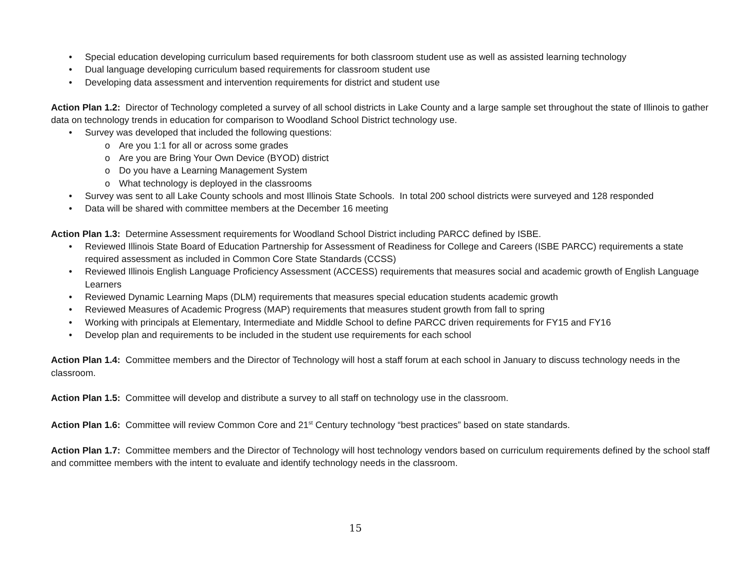• Special education developing curriculum based requirements for both classroom student use as well as assisted learning technology
• Dual language developing curriculum based requirements for classroom student use
• Developing data assessment and intervention requirements for district and student use
Action Plan 1.2: Director of Technology completed a survey of all school districts in Lake County and a large sample set throughout the state of Illinois to gather data on technology trends in education for comparison to Woodland School District technology use.
• Survey was developed that included the following questions:
o Are you 1:1 for all or across some grades
o Are you are Bring Your Own Device (BYOD) district
o Do you have a Learning Management System
o What technology is deployed in the classrooms
• Survey was sent to all Lake County schools and most Illinois State Schools. In total 200 school districts were surveyed and 128 responded
• Data will be shared with committee members at the December 16 meeting
Action Plan 1.3: Determine Assessment requirements for Woodland School District including PARCC defined by ISBE.
• Reviewed Illinois State Board of Education Partnership for Assessment of Readiness for College and Careers (ISBE PARCC) requirements a state required assessment as included in Common Core State Standards (CCSS)
• Reviewed Illinois English Language Proficiency Assessment (ACCESS) requirements that measures social and academic growth of English Language Learners
• Reviewed Dynamic Learning Maps (DLM) requirements that measures special education students academic growth
• Reviewed Measures of Academic Progress (MAP) requirements that measures student growth from fall to spring
• Working with principals at Elementary, Intermediate and Middle School to define PARCC driven requirements for FY15 and FY16
• Develop plan and requirements to be included in the student use requirements for each school
Action Plan 1.4: Committee members and the Director of Technology will host a staff forum at each school in January to discuss technology needs in the classroom.
Action Plan 1.5: Committee will develop and distribute a survey to all staff on technology use in the classroom.
Action Plan 1.6: Committee will review Common Core and 21<sup>st</sup> Century technology “best practices” based on state standards.
Action Plan 1.7: Committee members and the Director of Technology will host technology vendors based on curriculum requirements defined by the school staff and committee members with the intent to evaluate and identify technology needs in the classroom.
15